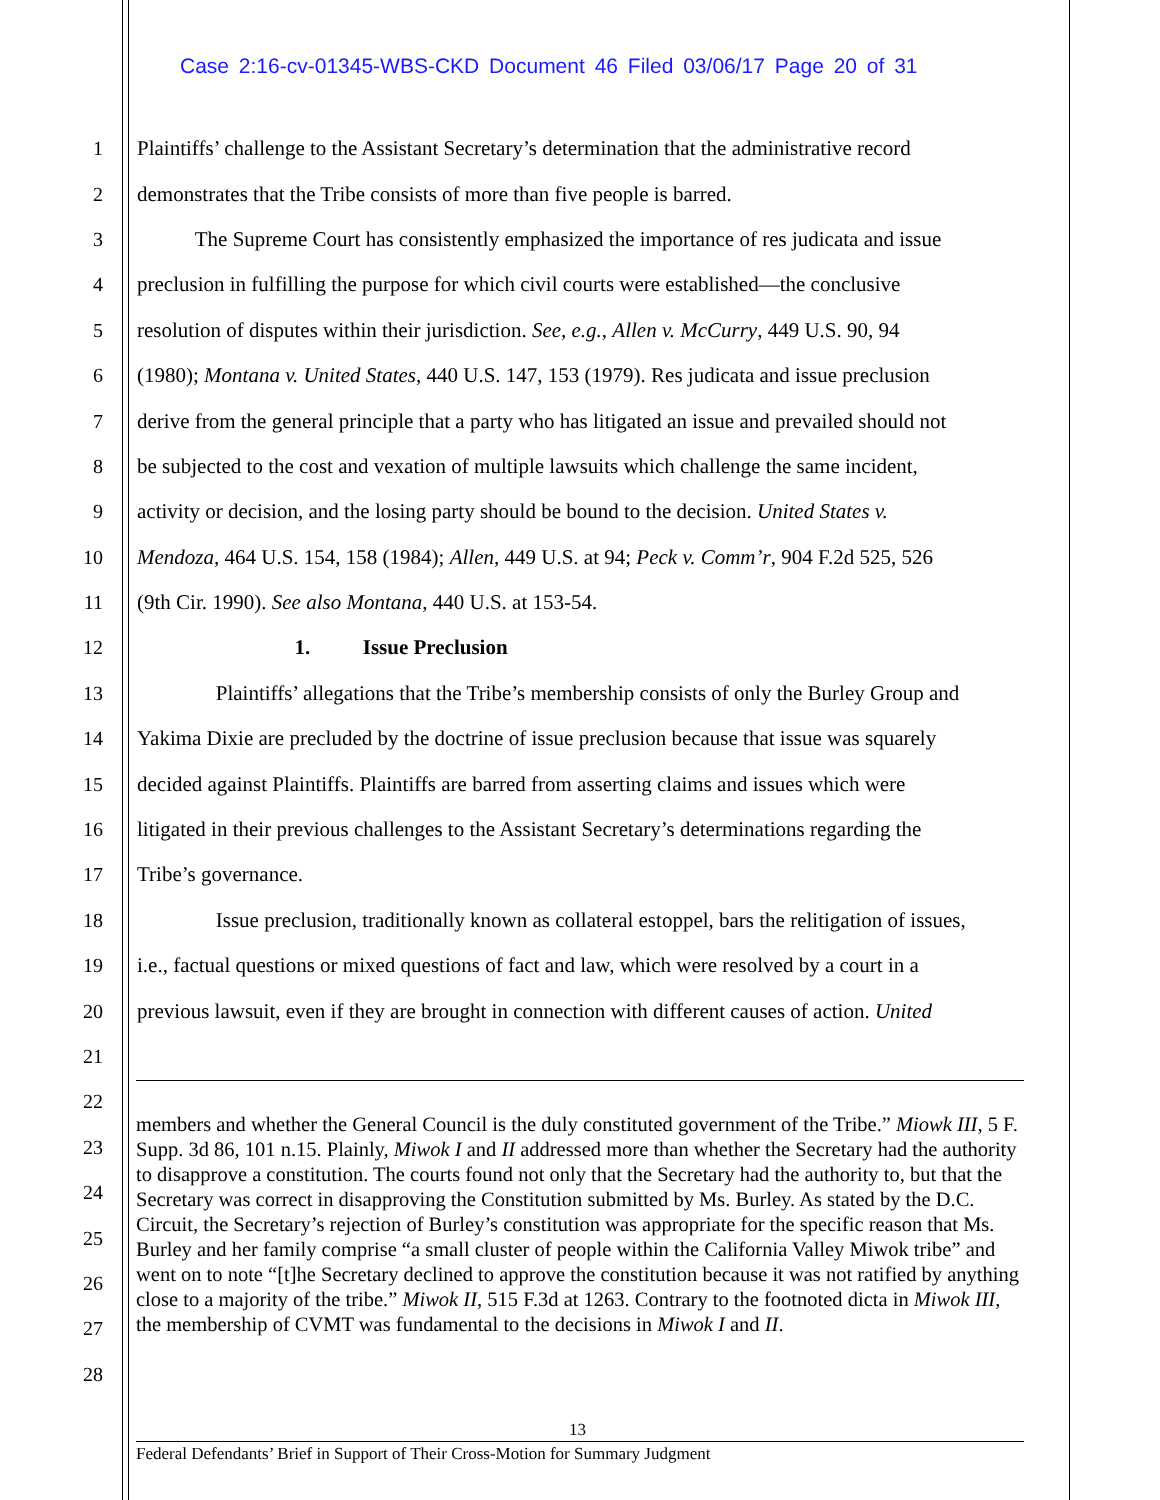Case 2:16-cv-01345-WBS-CKD Document 46 Filed 03/06/17 Page 20 of 31
1 Plaintiffs’ challenge to the Assistant Secretary’s determination that the administrative record
2 demonstrates that the Tribe consists of more than five people is barred.
3 The Supreme Court has consistently emphasized the importance of res judicata and issue
4 preclusion in fulfilling the purpose for which civil courts were established—the conclusive
5 resolution of disputes within their jurisdiction. See, e.g., Allen v. McCurry, 449 U.S. 90, 94
6 (1980); Montana v. United States, 440 U.S. 147, 153 (1979). Res judicata and issue preclusion
7 derive from the general principle that a party who has litigated an issue and prevailed should not
8 be subjected to the cost and vexation of multiple lawsuits which challenge the same incident,
9 activity or decision, and the losing party should be bound to the decision. United States v.
10 Mendoza, 464 U.S. 154, 158 (1984); Allen, 449 U.S. at 94; Peck v. Comm’r, 904 F.2d 525, 526
11 (9th Cir. 1990). See also Montana, 440 U.S. at 153-54.
12 1. Issue Preclusion
13 Plaintiffs’ allegations that the Tribe’s membership consists of only the Burley Group and
14 Yakima Dixie are precluded by the doctrine of issue preclusion because that issue was squarely
15 decided against Plaintiffs. Plaintiffs are barred from asserting claims and issues which were
16 litigated in their previous challenges to the Assistant Secretary’s determinations regarding the
17 Tribe’s governance.
18 Issue preclusion, traditionally known as collateral estoppel, bars the relitigation of issues,
19 i.e., factual questions or mixed questions of fact and law, which were resolved by a court in a
20 previous lawsuit, even if they are brought in connection with different causes of action. United
21
22
23
24
25
26
27
28
members and whether the General Council is the duly constituted government of the Tribe.” Miowk III, 5 F. Supp. 3d 86, 101 n.15. Plainly, Miwok I and II addressed more than whether the Secretary had the authority to disapprove a constitution. The courts found not only that the Secretary had the authority to, but that the Secretary was correct in disapproving the Constitution submitted by Ms. Burley. As stated by the D.C. Circuit, the Secretary’s rejection of Burley’s constitution was appropriate for the specific reason that Ms. Burley and her family comprise “a small cluster of people within the California Valley Miwok tribe” and went on to note “[t]he Secretary declined to approve the constitution because it was not ratified by anything close to a majority of the tribe.” Miwok II, 515 F.3d at 1263. Contrary to the footnoted dicta in Miwok III, the membership of CVMT was fundamental to the decisions in Miwok I and II.
13
Federal Defendants’ Brief in Support of Their Cross-Motion for Summary Judgment